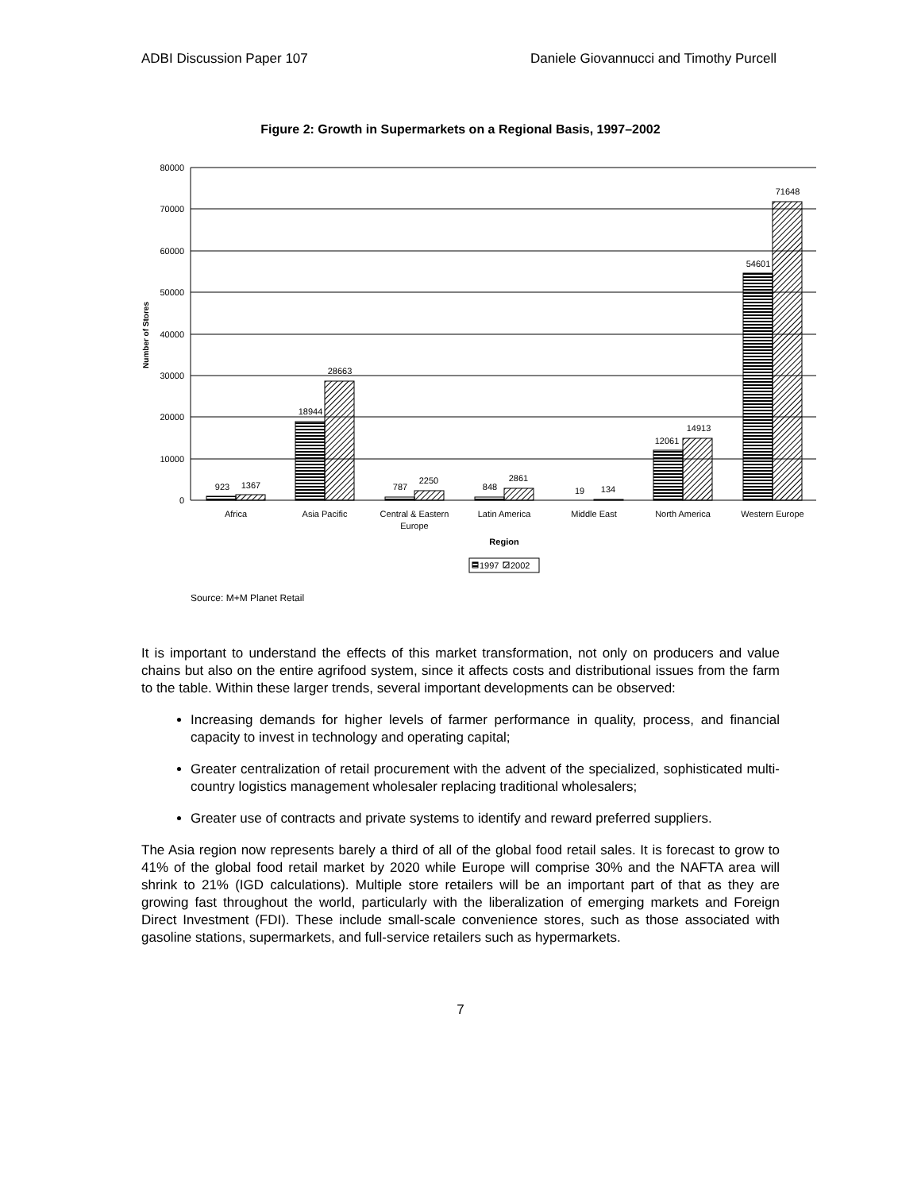ADBI Discussion Paper 107 Daniele Giovannucci and Timothy Purcell
Figure 2: Growth in Supermarkets on a Regional Basis, 1997–2002
80000
70000
60000
50000
40000
30000
20000
10000
0
Number of Stores
923
1367
18944
28663
787
2250
848
2861
19
134
12061
14913
54601
71648
Africa
Asia Pacific
Central & Eastern
Europe
Latin America
Middle East
North America
Western Europe
Region
1997
2002
Source: M+M Planet Retail
It is important to understand the effects of this market transformation, not only on producers and value chains but also on the entire agrifood system, since it affects costs and distributional issues from the farm to the table. Within these larger trends, several important developments can be observed:
Increasing demands for higher levels of farmer performance in quality, process, and financial capacity to invest in technology and operating capital;
Greater centralization of retail procurement with the advent of the specialized, sophisticated multi-country logistics management wholesaler replacing traditional wholesalers;
Greater use of contracts and private systems to identify and reward preferred suppliers.
The Asia region now represents barely a third of all of the global food retail sales. It is forecast to grow to 41% of the global food retail market by 2020 while Europe will comprise 30% and the NAFTA area will shrink to 21% (IGD calculations). Multiple store retailers will be an important part of that as they are growing fast throughout the world, particularly with the liberalization of emerging markets and Foreign Direct Investment (FDI). These include small-scale convenience stores, such as those associated with gasoline stations, supermarkets, and full-service retailers such as hypermarkets.
7